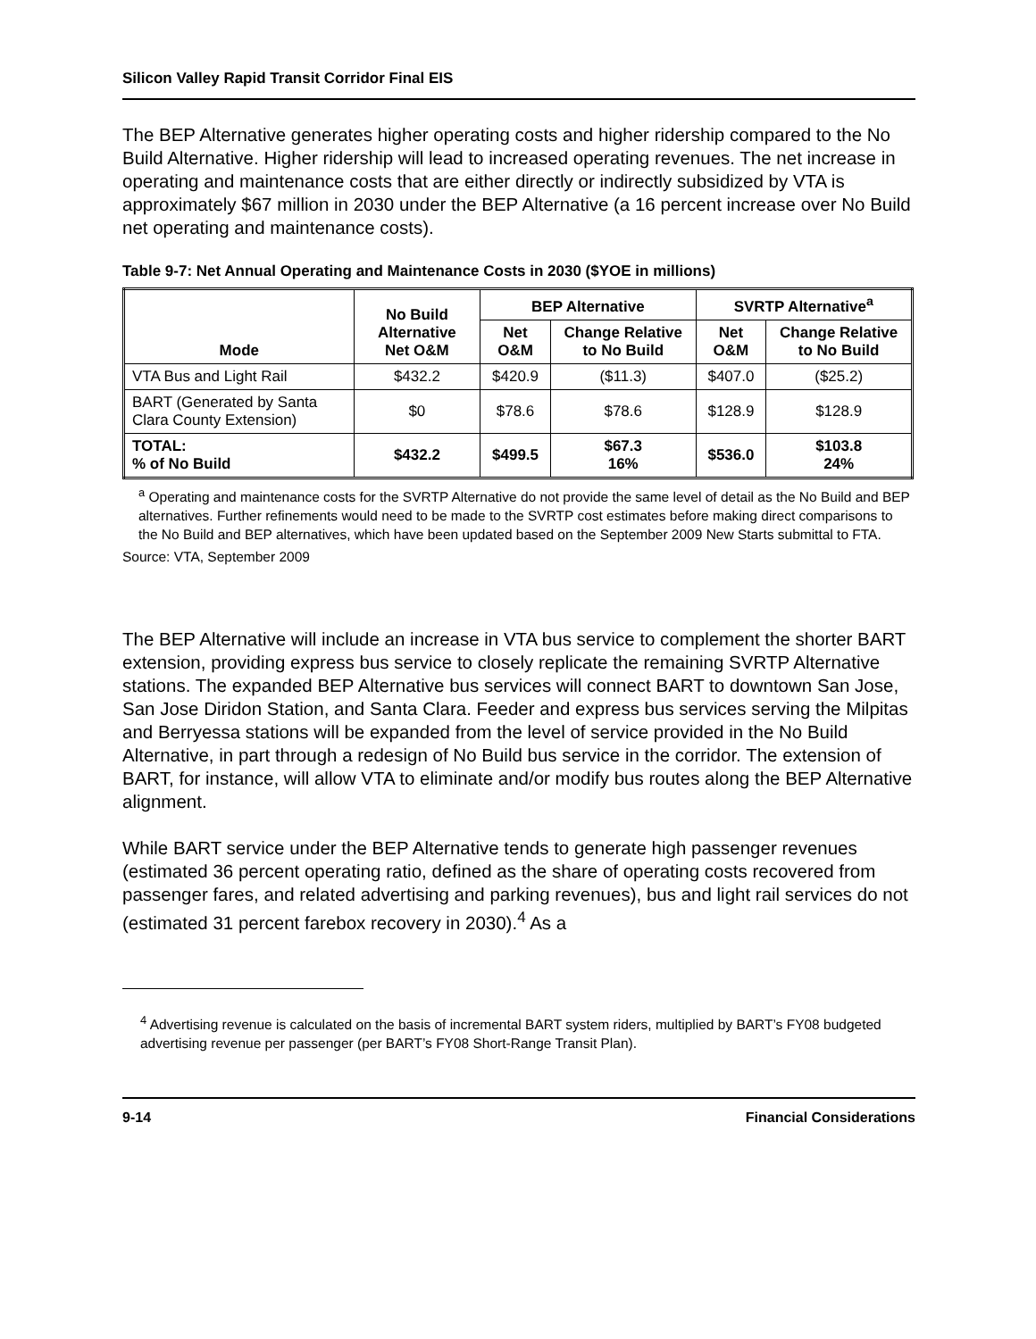Silicon Valley Rapid Transit Corridor Final EIS
The BEP Alternative generates higher operating costs and higher ridership compared to the No Build Alternative. Higher ridership will lead to increased operating revenues. The net increase in operating and maintenance costs that are either directly or indirectly subsidized by VTA is approximately $67 million in 2030 under the BEP Alternative (a 16 percent increase over No Build net operating and maintenance costs).
Table 9-7: Net Annual Operating and Maintenance Costs in 2030 ($YOE in millions)
| Mode | No Build Alternative Net O&M | BEP Alternative | | SVRTP Alternative<sup>a</sup> | |
| --- | --- | --- | --- | --- | --- |
| | | Net O&M | Change Relative to No Build | Net O&M | Change Relative to No Build |
| VTA Bus and Light Rail | $432.2 | $420.9 | ($11.3) | $407.0 | ($25.2) |
| BART (Generated by Santa Clara County Extension) | $0 | $78.6 | $78.6 | $128.9 | $128.9 |
| TOTAL: % of No Build | $432.2 | $499.5 | $67.3 16% | $536.0 | $103.8 24% |
<sup>a</sup> Operating and maintenance costs for the SVRTP Alternative do not provide the same level of detail as the No Build and BEP alternatives. Further refinements would need to be made to the SVRTP cost estimates before making direct comparisons to the No Build and BEP alternatives, which have been updated based on the September 2009 New Starts submittal to FTA.
Source: VTA, September 2009
The BEP Alternative will include an increase in VTA bus service to complement the shorter BART extension, providing express bus service to closely replicate the remaining SVRTP Alternative stations. The expanded BEP Alternative bus services will connect BART to downtown San Jose, San Jose Diridon Station, and Santa Clara. Feeder and express bus services serving the Milpitas and Berryessa stations will be expanded from the level of service provided in the No Build Alternative, in part through a redesign of No Build bus service in the corridor. The extension of BART, for instance, will allow VTA to eliminate and/or modify bus routes along the BEP Alternative alignment.
While BART service under the BEP Alternative tends to generate high passenger revenues (estimated 36 percent operating ratio, defined as the share of operating costs recovered from passenger fares, and related advertising and parking revenues), bus and light rail services do not (estimated 31 percent farebox recovery in 2030).<sup>4</sup> As a
<sup>4</sup> Advertising revenue is calculated on the basis of incremental BART system riders, multiplied by BART’s FY08 budgeted advertising revenue per passenger (per BART’s FY08 Short-Range Transit Plan).
9-14 Financial Considerations